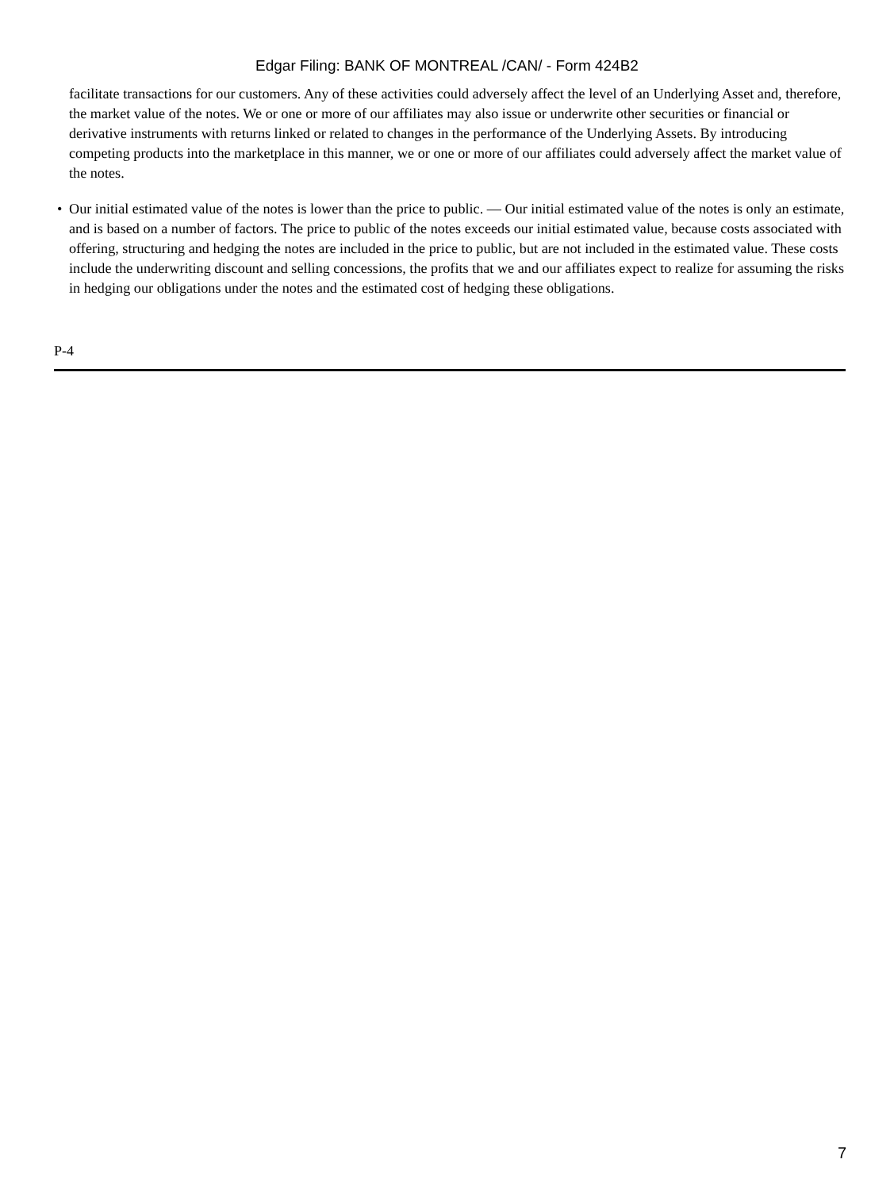Edgar Filing: BANK OF MONTREAL /CAN/ - Form 424B2
facilitate transactions for our customers. Any of these activities could adversely affect the level of an Underlying Asset and, therefore, the market value of the notes. We or one or more of our affiliates may also issue or underwrite other securities or financial or derivative instruments with returns linked or related to changes in the performance of the Underlying Assets. By introducing competing products into the marketplace in this manner, we or one or more of our affiliates could adversely affect the market value of the notes.
• Our initial estimated value of the notes is lower than the price to public. — Our initial estimated value of the notes is only an estimate, and is based on a number of factors. The price to public of the notes exceeds our initial estimated value, because costs associated with offering, structuring and hedging the notes are included in the price to public, but are not included in the estimated value. These costs include the underwriting discount and selling concessions, the profits that we and our affiliates expect to realize for assuming the risks in hedging our obligations under the notes and the estimated cost of hedging these obligations.
P-4
7